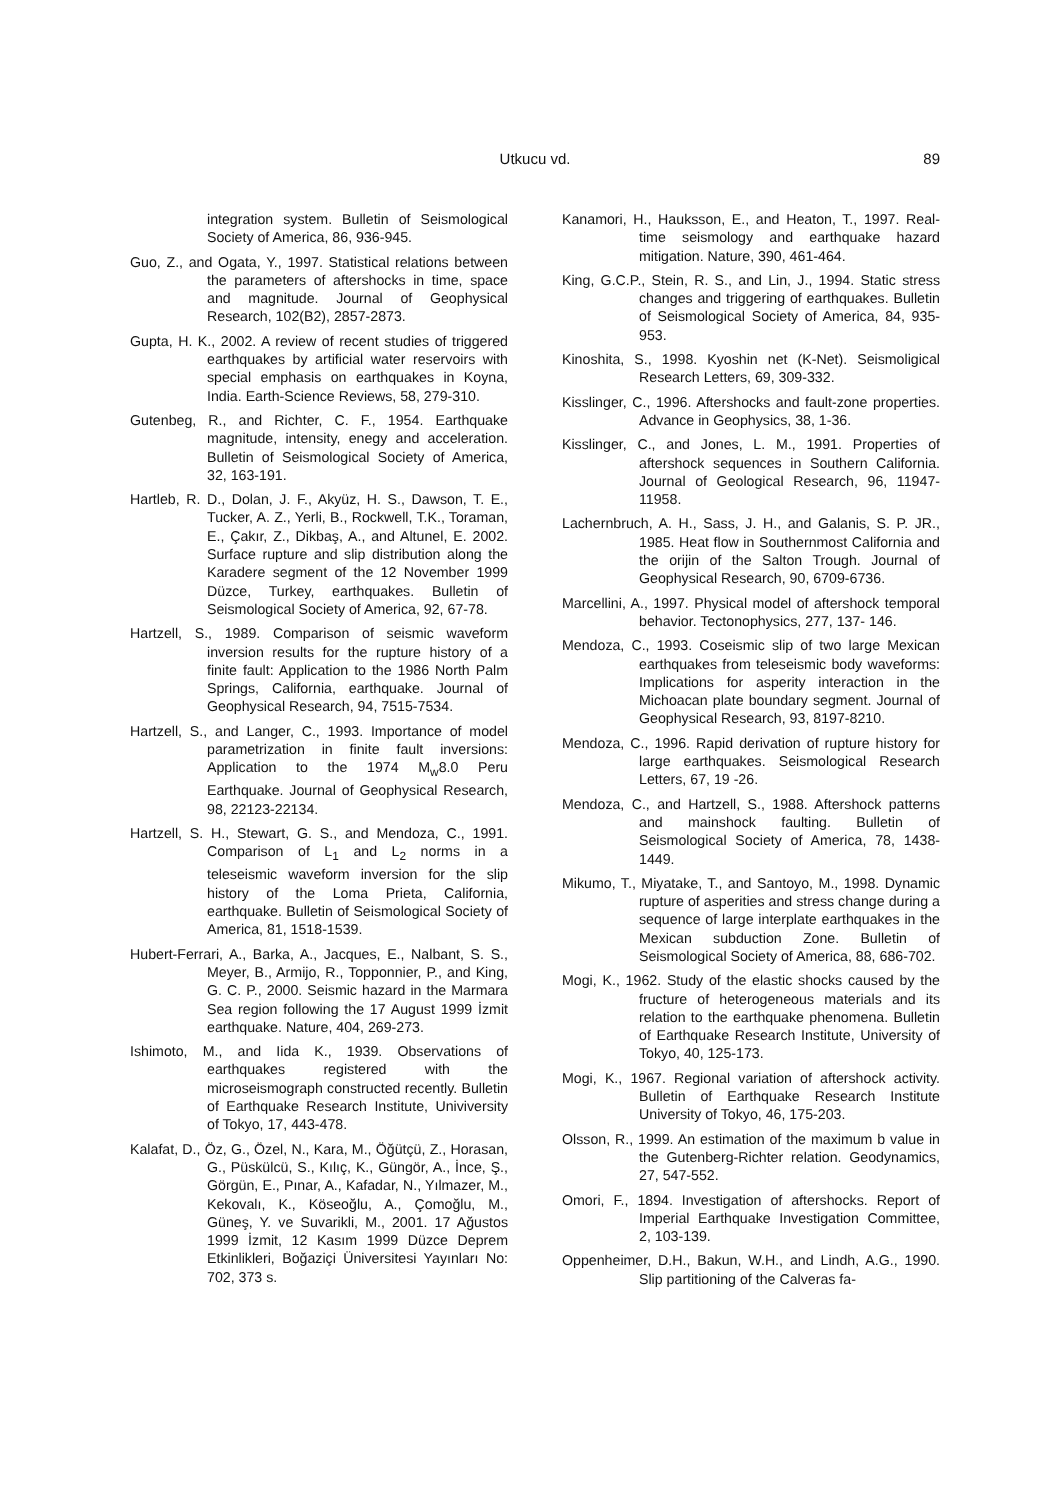Utkucu vd.
89
integration system. Bulletin of Seismological Society of America, 86, 936-945.
Guo, Z., and Ogata, Y., 1997. Statistical relations between the parameters of aftershocks in time, space and magnitude. Journal of Geophysical Research, 102(B2), 2857-2873.
Gupta, H. K., 2002. A review of recent studies of triggered earthquakes by artificial water reservoirs with special emphasis on earthquakes in Koyna, India. Earth-Science Reviews, 58, 279-310.
Gutenbeg, R., and Richter, C. F., 1954. Earthquake magnitude, intensity, enegy and acceleration. Bulletin of Seismological Society of America, 32, 163-191.
Hartleb, R. D., Dolan, J. F., Akyüz, H. S., Dawson, T. E., Tucker, A. Z., Yerli, B., Rockwell, T.K., Toraman, E., Çakır, Z., Dikbaş, A., and Altunel, E. 2002. Surface rupture and slip distribution along the Karadere segment of the 12 November 1999 Düzce, Turkey, earthquakes. Bulletin of Seismological Society of America, 92, 67-78.
Hartzell, S., 1989. Comparison of seismic waveform inversion results for the rupture history of a finite fault: Application to the 1986 North Palm Springs, California, earthquake. Journal of Geophysical Research, 94, 7515-7534.
Hartzell, S., and Langer, C., 1993. Importance of model parametrization in finite fault inversions: Application to the 1974 M<sub>w</sub>8.0 Peru Earthquake. Journal of Geophysical Research, 98, 22123-22134.
Hartzell, S. H., Stewart, G. S., and Mendoza, C., 1991. Comparison of L<sub>1</sub> and L<sub>2</sub> norms in a teleseismic waveform inversion for the slip history of the Loma Prieta, California, earthquake. Bulletin of Seismological Society of America, 81, 1518-1539.
Hubert-Ferrari, A., Barka, A., Jacques, E., Nalbant, S. S., Meyer, B., Armijo, R., Topponnier, P., and King, G. C. P., 2000. Seismic hazard in the Marmara Sea region following the 17 August 1999 İzmit earthquake. Nature, 404, 269-273.
Ishimoto, M., and Iida K., 1939. Observations of earthquakes registered with the microseismograph constructed recently. Bulletin of Earthquake Research Institute, Univiversity of Tokyo, 17, 443-478.
Kalafat, D., Öz, G., Özel, N., Kara, M., Öğütçü, Z., Horasan, G., Püskülcü, S., Kılıç, K., Güngör, A., İnce, Ş., Görgün, E., Pınar, A., Kafadar, N., Yılmazer, M., Kekovalı, K., Köseoğlu, A., Çomoğlu, M., Güneş, Y. ve Suvarikli, M., 2001. 17 Ağustos 1999 İzmit, 12 Kasım 1999 Düzce Deprem Etkinlikleri, Boğaziçi Üniversitesi Yayınları No: 702, 373 s.
Kanamori, H., Hauksson, E., and Heaton, T., 1997. Real-time seismology and earthquake hazard mitigation. Nature, 390, 461-464.
King, G.C.P., Stein, R. S., and Lin, J., 1994. Static stress changes and triggering of earthquakes. Bulletin of Seismological Society of America, 84, 935-953.
Kinoshita, S., 1998. Kyoshin net (K-Net). Seismoligical Research Letters, 69, 309-332.
Kisslinger, C., 1996. Aftershocks and fault-zone properties. Advance in Geophysics, 38, 1-36.
Kisslinger, C., and Jones, L. M., 1991. Properties of aftershock sequences in Southern California. Journal of Geological Research, 96, 11947-11958.
Lachernbruch, A. H., Sass, J. H., and Galanis, S. P. JR., 1985. Heat flow in Southernmost California and the orijin of the Salton Trough. Journal of Geophysical Research, 90, 6709-6736.
Marcellini, A., 1997. Physical model of aftershock temporal behavior. Tectonophysics, 277, 137- 146.
Mendoza, C., 1993. Coseismic slip of two large Mexican earthquakes from teleseismic body waveforms: Implications for asperity interaction in the Michoacan plate boundary segment. Journal of Geophysical Research, 93, 8197-8210.
Mendoza, C., 1996. Rapid derivation of rupture history for large earthquakes. Seismological Research Letters, 67, 19 -26.
Mendoza, C., and Hartzell, S., 1988. Aftershock patterns and mainshock faulting. Bulletin of Seismological Society of America, 78, 1438- 1449.
Mikumo, T., Miyatake, T., and Santoyo, M., 1998. Dynamic rupture of asperities and stress change during a sequence of large interplate earthquakes in the Mexican subduction Zone. Bulletin of Seismological Society of America, 88, 686-702.
Mogi, K., 1962. Study of the elastic shocks caused by the fructure of heterogeneous materials and its relation to the earthquake phenomena. Bulletin of Earthquake Research Institute, University of Tokyo, 40, 125-173.
Mogi, K., 1967. Regional variation of aftershock activity. Bulletin of Earthquake Research Institute University of Tokyo, 46, 175-203.
Olsson, R., 1999. An estimation of the maximum b value in the Gutenberg-Richter relation. Geodynamics, 27, 547-552.
Omori, F., 1894. Investigation of aftershocks. Report of Imperial Earthquake Investigation Committee, 2, 103-139.
Oppenheimer, D.H., Bakun, W.H., and Lindh, A.G., 1990. Slip partitioning of the Calveras fa-